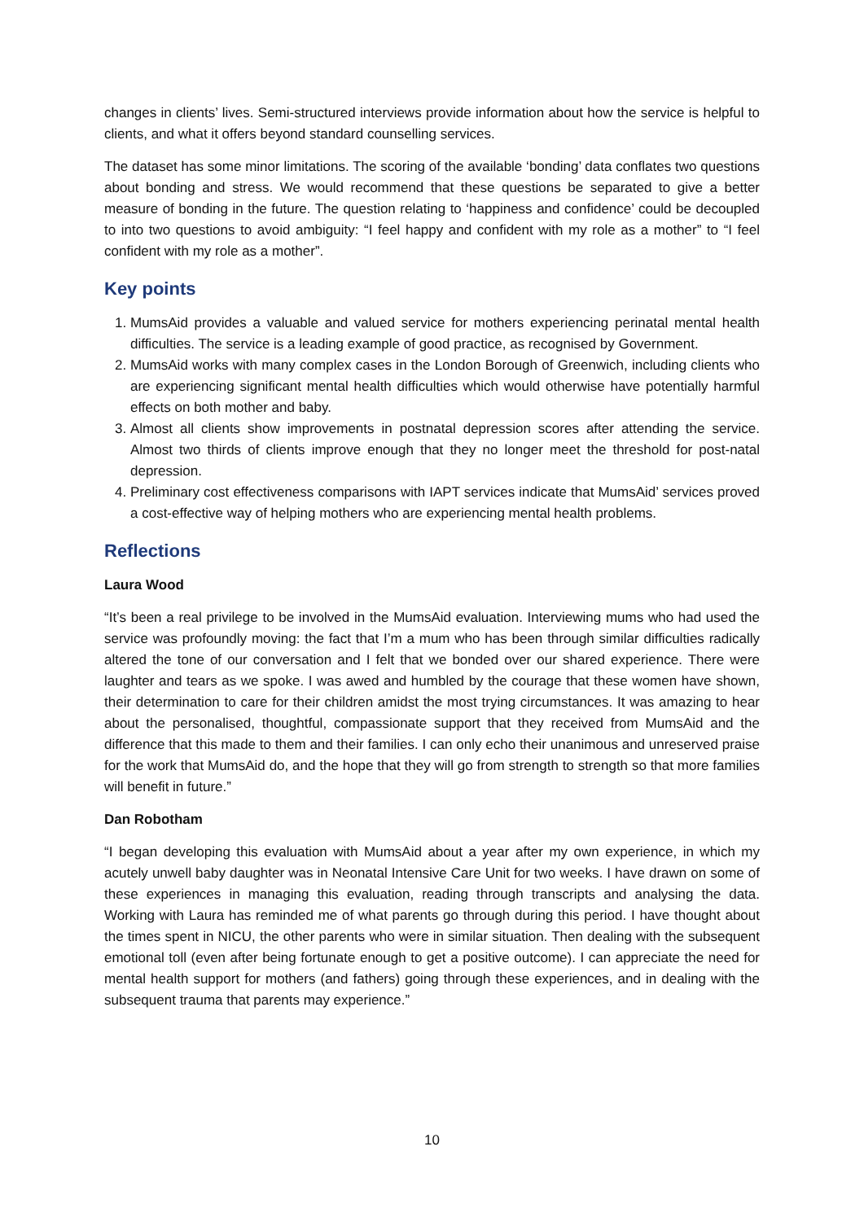changes in clients’ lives. Semi-structured interviews provide information about how the service is helpful to clients, and what it offers beyond standard counselling services.
The dataset has some minor limitations. The scoring of the available ‘bonding’ data conflates two questions about bonding and stress. We would recommend that these questions be separated to give a better measure of bonding in the future. The question relating to ‘happiness and confidence’ could be decoupled to into two questions to avoid ambiguity: “I feel happy and confident with my role as a mother” to “I feel confident with my role as a mother”.
Key points
1. MumsAid provides a valuable and valued service for mothers experiencing perinatal mental health difficulties. The service is a leading example of good practice, as recognised by Government.
2. MumsAid works with many complex cases in the London Borough of Greenwich, including clients who are experiencing significant mental health difficulties which would otherwise have potentially harmful effects on both mother and baby.
3. Almost all clients show improvements in postnatal depression scores after attending the service. Almost two thirds of clients improve enough that they no longer meet the threshold for post-natal depression.
4. Preliminary cost effectiveness comparisons with IAPT services indicate that MumsAid’ services proved a cost-effective way of helping mothers who are experiencing mental health problems.
Reflections
Laura Wood
“It’s been a real privilege to be involved in the MumsAid evaluation. Interviewing mums who had used the service was profoundly moving: the fact that I’m a mum who has been through similar difficulties radically altered the tone of our conversation and I felt that we bonded over our shared experience. There were laughter and tears as we spoke. I was awed and humbled by the courage that these women have shown, their determination to care for their children amidst the most trying circumstances. It was amazing to hear about the personalised, thoughtful, compassionate support that they received from MumsAid and the difference that this made to them and their families. I can only echo their unanimous and unreserved praise for the work that MumsAid do, and the hope that they will go from strength to strength so that more families will benefit in future.”
Dan Robotham
“I began developing this evaluation with MumsAid about a year after my own experience, in which my acutely unwell baby daughter was in Neonatal Intensive Care Unit for two weeks. I have drawn on some of these experiences in managing this evaluation, reading through transcripts and analysing the data. Working with Laura has reminded me of what parents go through during this period. I have thought about the times spent in NICU, the other parents who were in similar situation. Then dealing with the subsequent emotional toll (even after being fortunate enough to get a positive outcome). I can appreciate the need for mental health support for mothers (and fathers) going through these experiences, and in dealing with the subsequent trauma that parents may experience.”
10